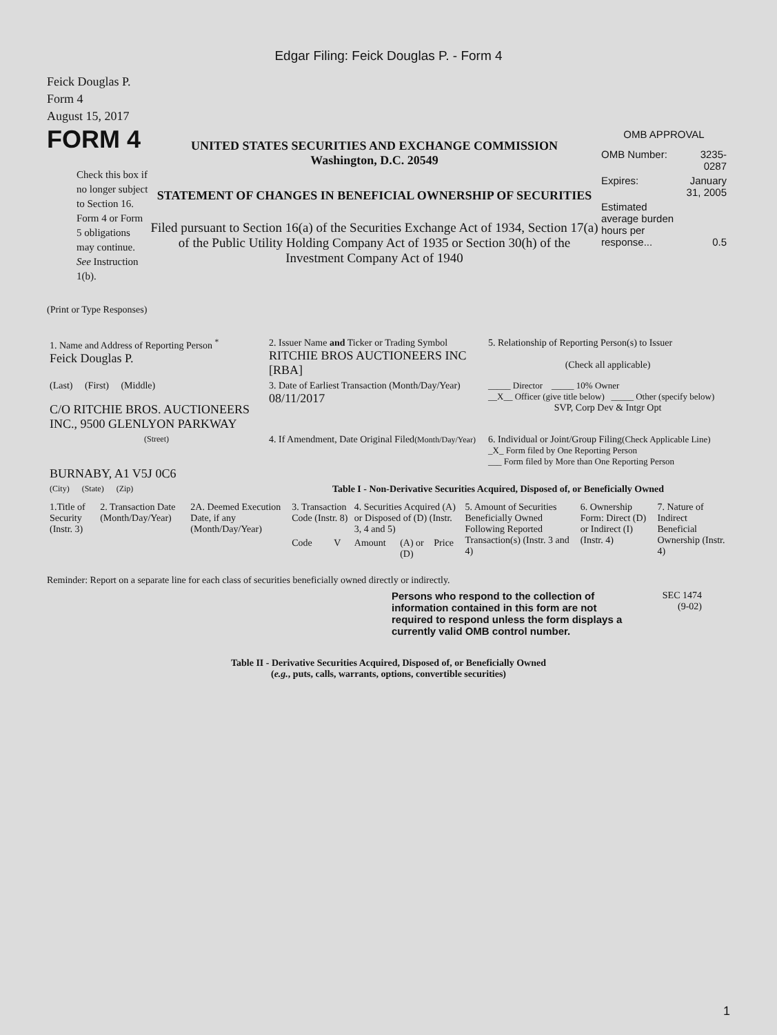Edgar Filing: Feick Douglas P. - Form 4
Feick Douglas P.
Form 4
August 15, 2017
FORM 4
Check this box if no longer subject to Section 16. Form 4 or Form 5 obligations may continue. See Instruction 1(b).
UNITED STATES SECURITIES AND EXCHANGE COMMISSION
Washington, D.C. 20549
STATEMENT OF CHANGES IN BENEFICIAL OWNERSHIP OF SECURITIES
Filed pursuant to Section 16(a) of the Securities Exchange Act of 1934, Section 17(a) of the Public Utility Holding Company Act of 1935 or Section 30(h) of the Investment Company Act of 1940
OMB APPROVAL
| OMB Number: | 3235-0287 |
| Expires: | January 31, 2005 |
| Estimated average burden hours per response... | 0.5 |
(Print or Type Responses)
| 1. Name and Address of Reporting Person <sup>*</sup> Feick Douglas P. | 2. Issuer Name and Ticker or Trading Symbol RITCHIE BROS AUCTIONEERS INC [RBA] | 5. Relationship of Reporting Person(s) to Issuer (Check all applicable) |
| (Last) (First) (Middle) C/O RITCHIE BROS. AUCTIONEERS INC., 9500 GLENLYON PARKWAY | 3. Date of Earliest Transaction (Month/Day/Year) 08/11/2017 | _____ Director _____ 10% Owner __X__ Officer (give title below) _____ Other (specify below) SVP, Corp Dev & Intgr Opt |
| (Street) BURNABY, A1 V5J 0C6 | 4. If Amendment, Date Original Filed (Month/Day/Year) | 6. Individual or Joint/Group Filing (Check Applicable Line) _X_ Form filed by One Reporting Person ___ Form filed by More than One Reporting Person |
| (City) (State) (Zip) | Table I - Non-Derivative Securities Acquired, Disposed of, or Beneficially Owned | |
| 1.Title of Security (Instr. 3) | 2. Transaction Date (Month/Day/Year) | 2A. Deemed Execution Date, if any (Month/Day/Year) | 3. Transaction Code (Instr. 8) | | 4. Securities Acquired (A) or Disposed of (D) (Instr. 3, 4 and 5) | | | 5. Amount of Securities Beneficially Owned Following Reported Transaction(s) (Instr. 3 and 4) | 6. Ownership Form: Direct (D) or Indirect (I) (Instr. 4) | 7. Nature of Indirect Beneficial Ownership (Instr. 4) |
| --- | --- | --- | --- | --- | --- | --- | --- | --- | --- | --- |
| | | | Code | V | Amount | (A) or (D) | Price | | | |
Reminder: Report on a separate line for each class of securities beneficially owned directly or indirectly.
Persons who respond to the collection of information contained in this form are not required to respond unless the form displays a currently valid OMB control number.
SEC 1474
(9-02)
Table II - Derivative Securities Acquired, Disposed of, or Beneficially Owned
(e.g., puts, calls, warrants, options, convertible securities)
1